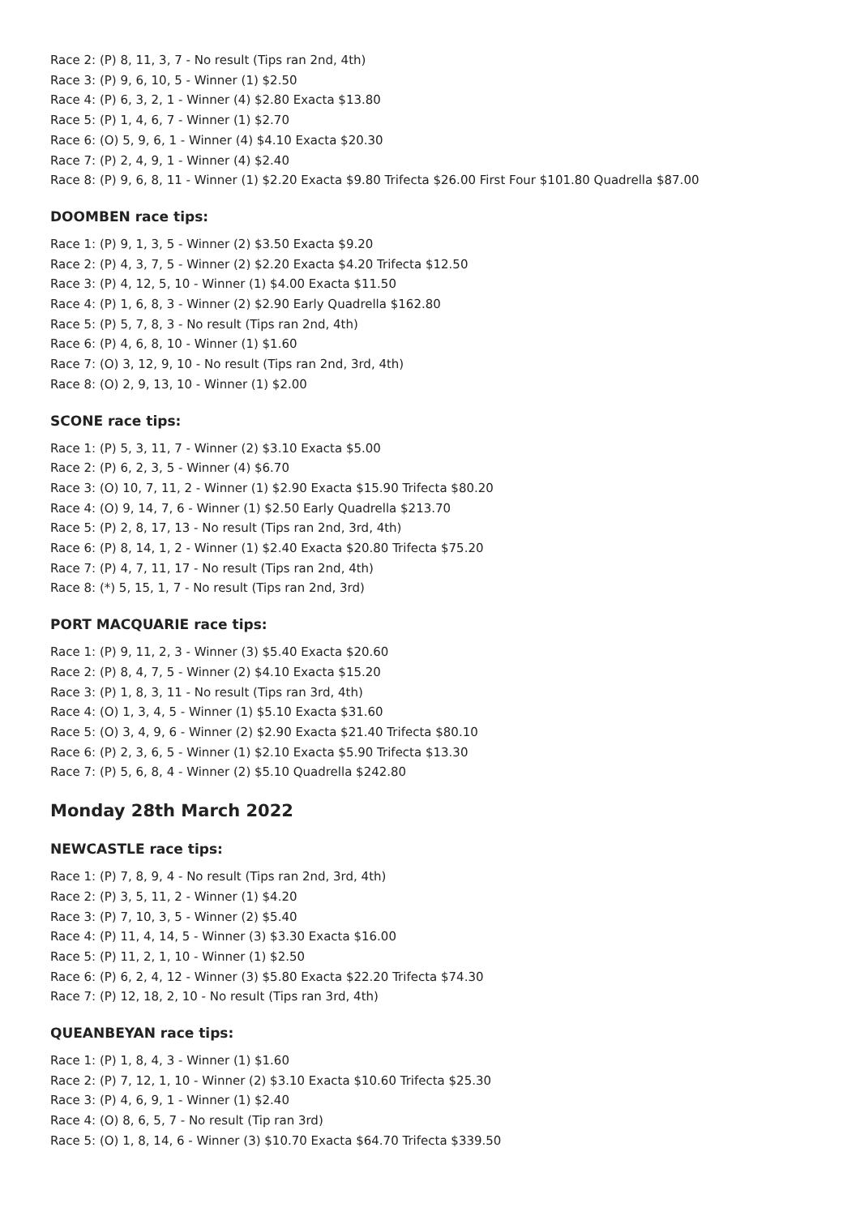Race 2: (P) 8, 11, 3, 7 - No result (Tips ran 2nd, 4th)
Race 3: (P) 9, 6, 10, 5 - Winner (1) $2.50
Race 4: (P) 6, 3, 2, 1 - Winner (4) $2.80 Exacta $13.80
Race 5: (P) 1, 4, 6, 7 - Winner (1) $2.70
Race 6: (O) 5, 9, 6, 1 - Winner (4) $4.10 Exacta $20.30
Race 7: (P) 2, 4, 9, 1 - Winner (4) $2.40
Race 8: (P) 9, 6, 8, 11 - Winner (1) $2.20 Exacta $9.80 Trifecta $26.00 First Four $101.80 Quadrella $87.00
DOOMBEN race tips:
Race 1: (P) 9, 1, 3, 5 - Winner (2) $3.50 Exacta $9.20
Race 2: (P) 4, 3, 7, 5 - Winner (2) $2.20 Exacta $4.20 Trifecta $12.50
Race 3: (P) 4, 12, 5, 10 - Winner (1) $4.00 Exacta $11.50
Race 4: (P) 1, 6, 8, 3 - Winner (2) $2.90 Early Quadrella $162.80
Race 5: (P) 5, 7, 8, 3 - No result (Tips ran 2nd, 4th)
Race 6: (P) 4, 6, 8, 10 - Winner (1) $1.60
Race 7: (O) 3, 12, 9, 10 - No result (Tips ran 2nd, 3rd, 4th)
Race 8: (O) 2, 9, 13, 10 - Winner (1) $2.00
SCONE race tips:
Race 1: (P) 5, 3, 11, 7 - Winner (2) $3.10 Exacta $5.00
Race 2: (P) 6, 2, 3, 5 - Winner (4) $6.70
Race 3: (O) 10, 7, 11, 2 - Winner (1) $2.90 Exacta $15.90 Trifecta $80.20
Race 4: (O) 9, 14, 7, 6 - Winner (1) $2.50 Early Quadrella $213.70
Race 5: (P) 2, 8, 17, 13 - No result (Tips ran 2nd, 3rd, 4th)
Race 6: (P) 8, 14, 1, 2 - Winner (1) $2.40 Exacta $20.80 Trifecta $75.20
Race 7: (P) 4, 7, 11, 17 - No result (Tips ran 2nd, 4th)
Race 8: (*) 5, 15, 1, 7 - No result (Tips ran 2nd, 3rd)
PORT MACQUARIE race tips:
Race 1: (P) 9, 11, 2, 3 - Winner (3) $5.40 Exacta $20.60
Race 2: (P) 8, 4, 7, 5 - Winner (2) $4.10 Exacta $15.20
Race 3: (P) 1, 8, 3, 11 - No result (Tips ran 3rd, 4th)
Race 4: (O) 1, 3, 4, 5 - Winner (1) $5.10 Exacta $31.60
Race 5: (O) 3, 4, 9, 6 - Winner (2) $2.90 Exacta $21.40 Trifecta $80.10
Race 6: (P) 2, 3, 6, 5 - Winner (1) $2.10 Exacta $5.90 Trifecta $13.30
Race 7: (P) 5, 6, 8, 4 - Winner (2) $5.10 Quadrella $242.80
Monday 28th March 2022
NEWCASTLE race tips:
Race 1: (P) 7, 8, 9, 4 - No result (Tips ran 2nd, 3rd, 4th)
Race 2: (P) 3, 5, 11, 2 - Winner (1) $4.20
Race 3: (P) 7, 10, 3, 5 - Winner (2) $5.40
Race 4: (P) 11, 4, 14, 5 - Winner (3) $3.30 Exacta $16.00
Race 5: (P) 11, 2, 1, 10 - Winner (1) $2.50
Race 6: (P) 6, 2, 4, 12 - Winner (3) $5.80 Exacta $22.20 Trifecta $74.30
Race 7: (P) 12, 18, 2, 10 - No result (Tips ran 3rd, 4th)
QUEANBEYAN race tips:
Race 1: (P) 1, 8, 4, 3 - Winner (1) $1.60
Race 2: (P) 7, 12, 1, 10 - Winner (2) $3.10 Exacta $10.60 Trifecta $25.30
Race 3: (P) 4, 6, 9, 1 - Winner (1) $2.40
Race 4: (O) 8, 6, 5, 7 - No result (Tip ran 3rd)
Race 5: (O) 1, 8, 14, 6 - Winner (3) $10.70 Exacta $64.70 Trifecta $339.50